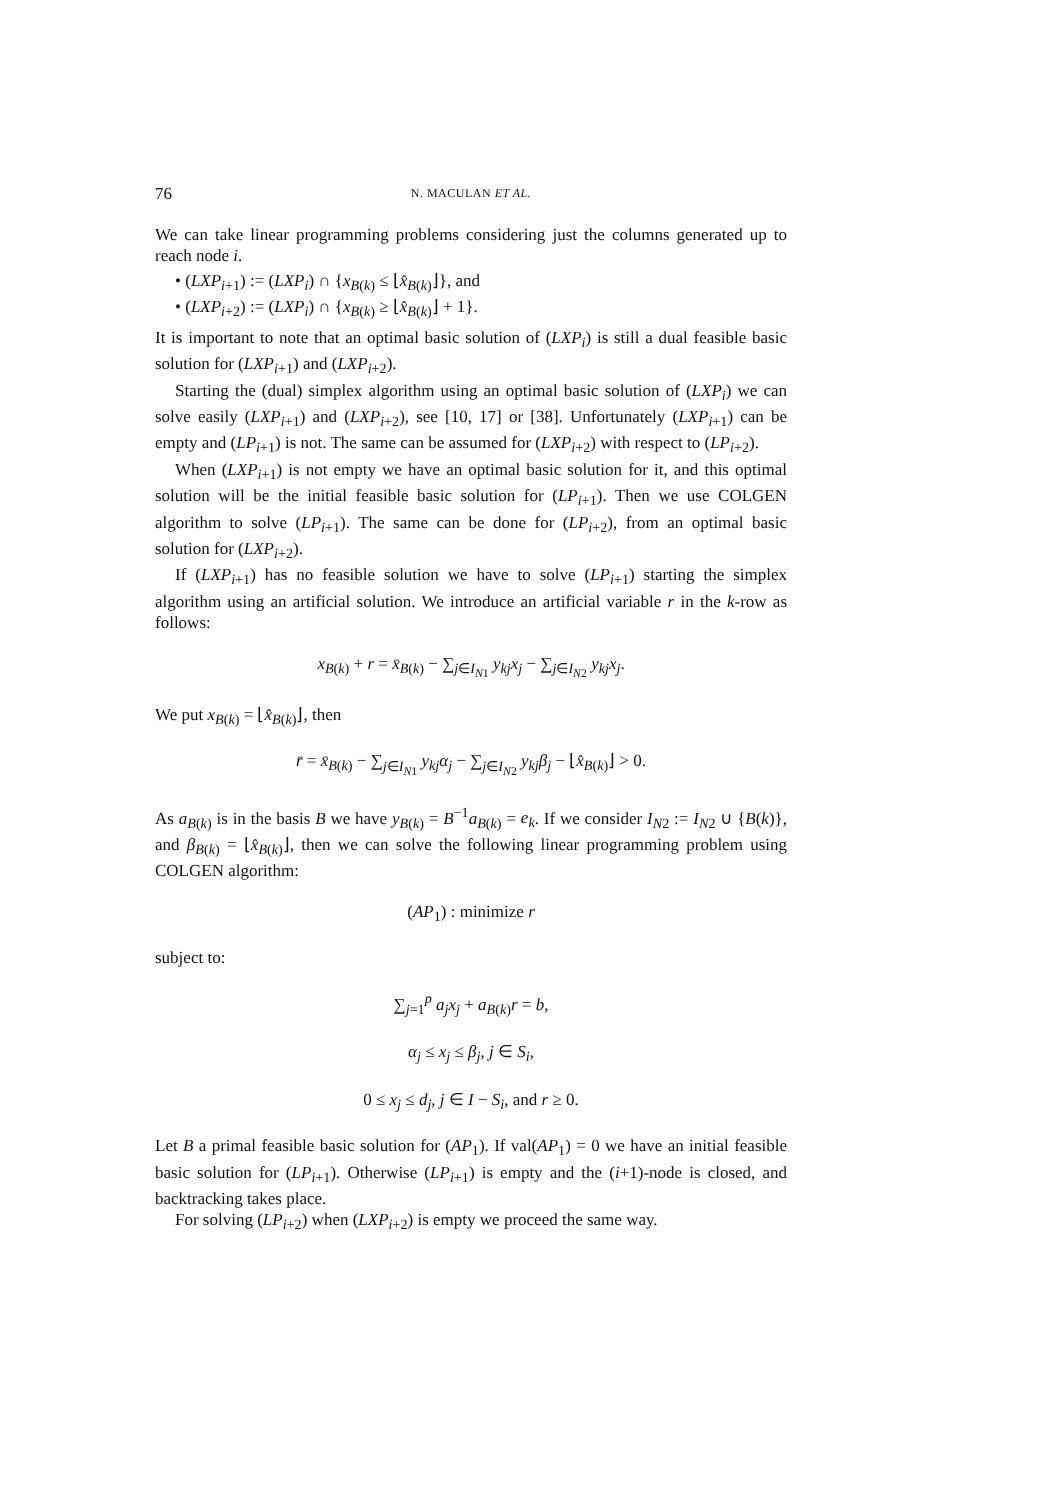76
N. MACULAN ET AL.
We can take linear programming problems considering just the columns generated up to reach node i.
• (LXP<sub>i+1</sub>) := (LXP<sub>i</sub>) ∩ {x<sub>B(k)</sub> ≤ ⌊x̂<sub>B(k)</sub>⌋}, and
• (LXP<sub>i+2</sub>) := (LXP<sub>i</sub>) ∩ {x<sub>B(k)</sub> ≥ ⌊x̂<sub>B(k)</sub>⌋ + 1}.
It is important to note that an optimal basic solution of (LXP<sub>i</sub>) is still a dual feasible basic solution for (LXP<sub>i+1</sub>) and (LXP<sub>i+2</sub>).
Starting the (dual) simplex algorithm using an optimal basic solution of (LXP<sub>i</sub>) we can solve easily (LXP<sub>i+1</sub>) and (LXP<sub>i+2</sub>), see [10, 17] or [38]. Unfortunately (LXP<sub>i+1</sub>) can be empty and (LP<sub>i+1</sub>) is not. The same can be assumed for (LXP<sub>i+2</sub>) with respect to (LP<sub>i+2</sub>).
When (LXP<sub>i+1</sub>) is not empty we have an optimal basic solution for it, and this optimal solution will be the initial feasible basic solution for (LP<sub>i+1</sub>). Then we use COLGEN algorithm to solve (LP<sub>i+1</sub>). The same can be done for (LP<sub>i+2</sub>), from an optimal basic solution for (LXP<sub>i+2</sub>).
If (LXP<sub>i+1</sub>) has no feasible solution we have to solve (LP<sub>i+1</sub>) starting the simplex algorithm using an artificial solution. We introduce an artificial variable r in the k-row as follows:
x<sub>B(k)</sub> + r = x̄<sub>B(k)</sub> − ∑<sub>j∈I<sub>N1</sub></sub> y<sub>kj</sub>x<sub>j</sub> − ∑<sub>j∈I<sub>N2</sub></sub> y<sub>kj</sub>x<sub>j</sub>.
We put x<sub>B(k)</sub> = ⌊x̂<sub>B(k)</sub>⌋, then
r̄ = x̄<sub>B(k)</sub> − ∑<sub>j∈I<sub>N1</sub></sub> y<sub>kj</sub>α<sub>j</sub> − ∑<sub>j∈I<sub>N2</sub></sub> y<sub>kj</sub>β<sub>j</sub> − ⌊x̂<sub>B(k)</sub>⌋ > 0.
As a<sub>B(k)</sub> is in the basis B we have y<sub>B(k)</sub> = B<sup>−1</sup>a<sub>B(k)</sub> = e<sub>k</sub>. If we consider I<sub>N2</sub> := I<sub>N2</sub> ∪ {B(k)}, and β<sub>B(k)</sub> = ⌊x̂<sub>B(k)</sub>⌋, then we can solve the following linear programming problem using COLGEN algorithm:
(AP<sub>1</sub>) : minimize r
subject to:
∑<sub>j=1</sub><sup>p</sup> a<sub>j</sub>x<sub>j</sub> + a<sub>B(k)</sub>r = b,
α<sub>j</sub> ≤ x<sub>j</sub> ≤ β<sub>j</sub>, j ∈ S<sub>i</sub>,
0 ≤ x<sub>j</sub> ≤ d<sub>j</sub>, j ∈ I − S<sub>i</sub>, and r ≥ 0.
Let B a primal feasible basic solution for (AP<sub>1</sub>). If val(AP<sub>1</sub>) = 0 we have an initial feasible basic solution for (LP<sub>i+1</sub>). Otherwise (LP<sub>i+1</sub>) is empty and the (i+1)-node is closed, and backtracking takes place.
For solving (LP<sub>i+2</sub>) when (LXP<sub>i+2</sub>) is empty we proceed the same way.